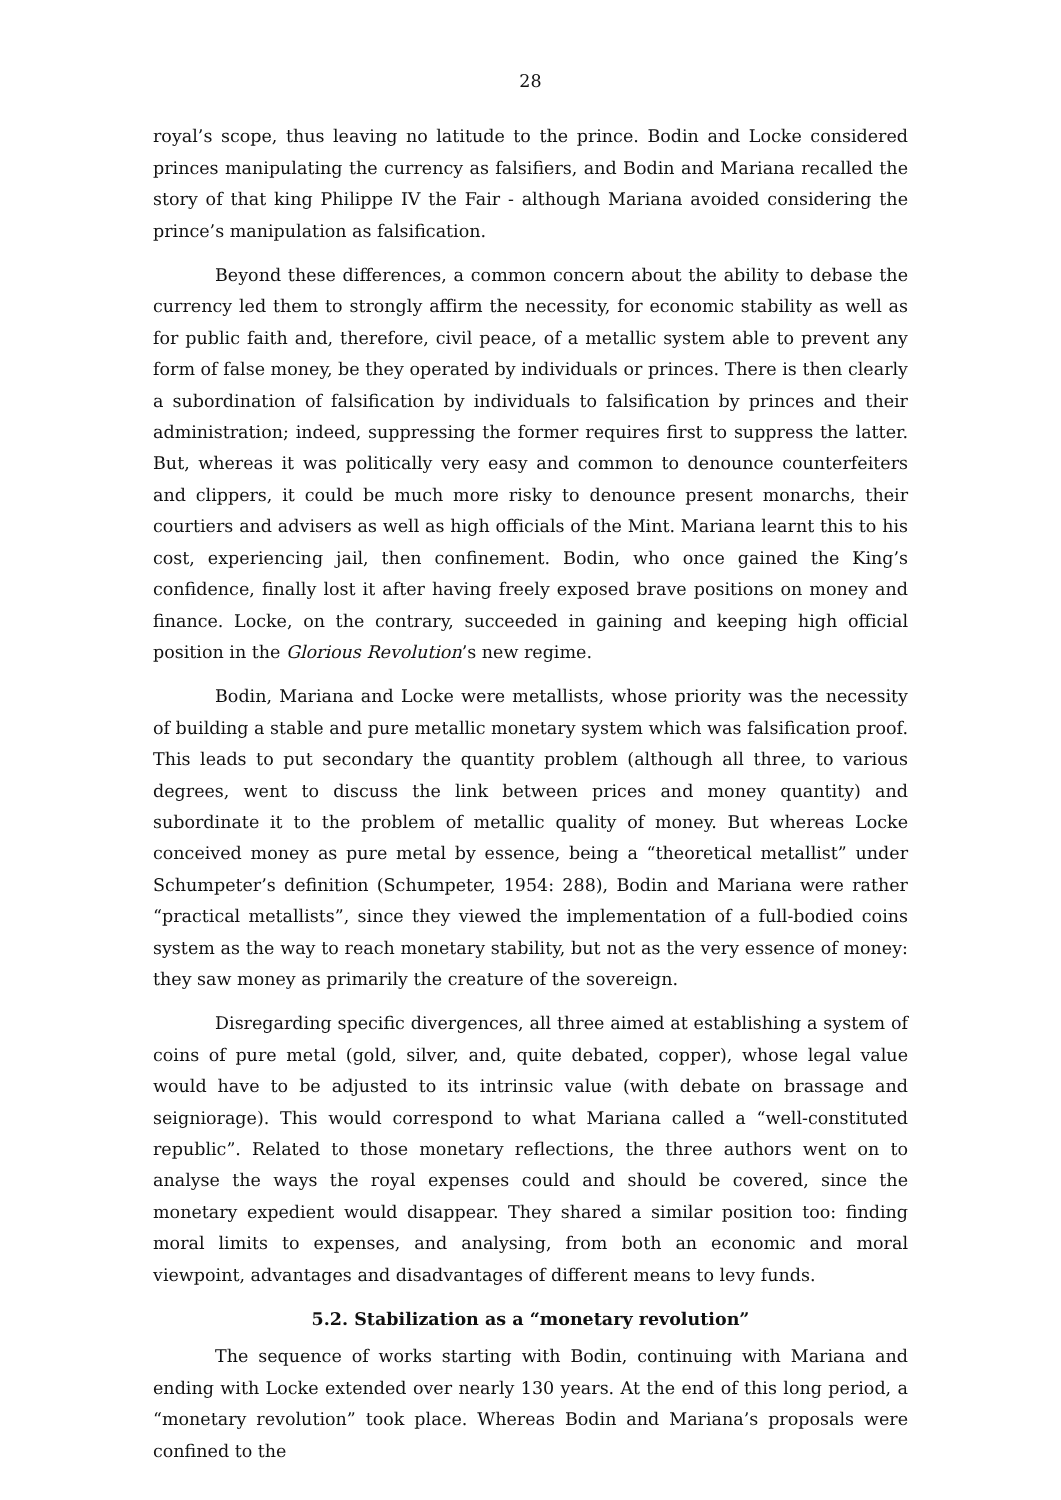28
royal’s scope, thus leaving no latitude to the prince. Bodin and Locke considered princes manipulating the currency as falsifiers, and Bodin and Mariana recalled the story of that king Philippe IV the Fair - although Mariana avoided considering the prince’s manipulation as falsification.
Beyond these differences, a common concern about the ability to debase the currency led them to strongly affirm the necessity, for economic stability as well as for public faith and, therefore, civil peace, of a metallic system able to prevent any form of false money, be they operated by individuals or princes. There is then clearly a subordination of falsification by individuals to falsification by princes and their administration; indeed, suppressing the former requires first to suppress the latter. But, whereas it was politically very easy and common to denounce counterfeiters and clippers, it could be much more risky to denounce present monarchs, their courtiers and advisers as well as high officials of the Mint. Mariana learnt this to his cost, experiencing jail, then confinement. Bodin, who once gained the King’s confidence, finally lost it after having freely exposed brave positions on money and finance. Locke, on the contrary, succeeded in gaining and keeping high official position in the Glorious Revolution’s new regime.
Bodin, Mariana and Locke were metallists, whose priority was the necessity of building a stable and pure metallic monetary system which was falsification proof. This leads to put secondary the quantity problem (although all three, to various degrees, went to discuss the link between prices and money quantity) and subordinate it to the problem of metallic quality of money. But whereas Locke conceived money as pure metal by essence, being a “theoretical metallist” under Schumpeter’s definition (Schumpeter, 1954: 288), Bodin and Mariana were rather “practical metallists”, since they viewed the implementation of a full-bodied coins system as the way to reach monetary stability, but not as the very essence of money: they saw money as primarily the creature of the sovereign.
Disregarding specific divergences, all three aimed at establishing a system of coins of pure metal (gold, silver, and, quite debated, copper), whose legal value would have to be adjusted to its intrinsic value (with debate on brassage and seigniorage). This would correspond to what Mariana called a “well-constituted republic”. Related to those monetary reflections, the three authors went on to analyse the ways the royal expenses could and should be covered, since the monetary expedient would disappear. They shared a similar position too: finding moral limits to expenses, and analysing, from both an economic and moral viewpoint, advantages and disadvantages of different means to levy funds.
5.2. Stabilization as a “monetary revolution”
The sequence of works starting with Bodin, continuing with Mariana and ending with Locke extended over nearly 130 years. At the end of this long period, a “monetary revolution” took place. Whereas Bodin and Mariana’s proposals were confined to the